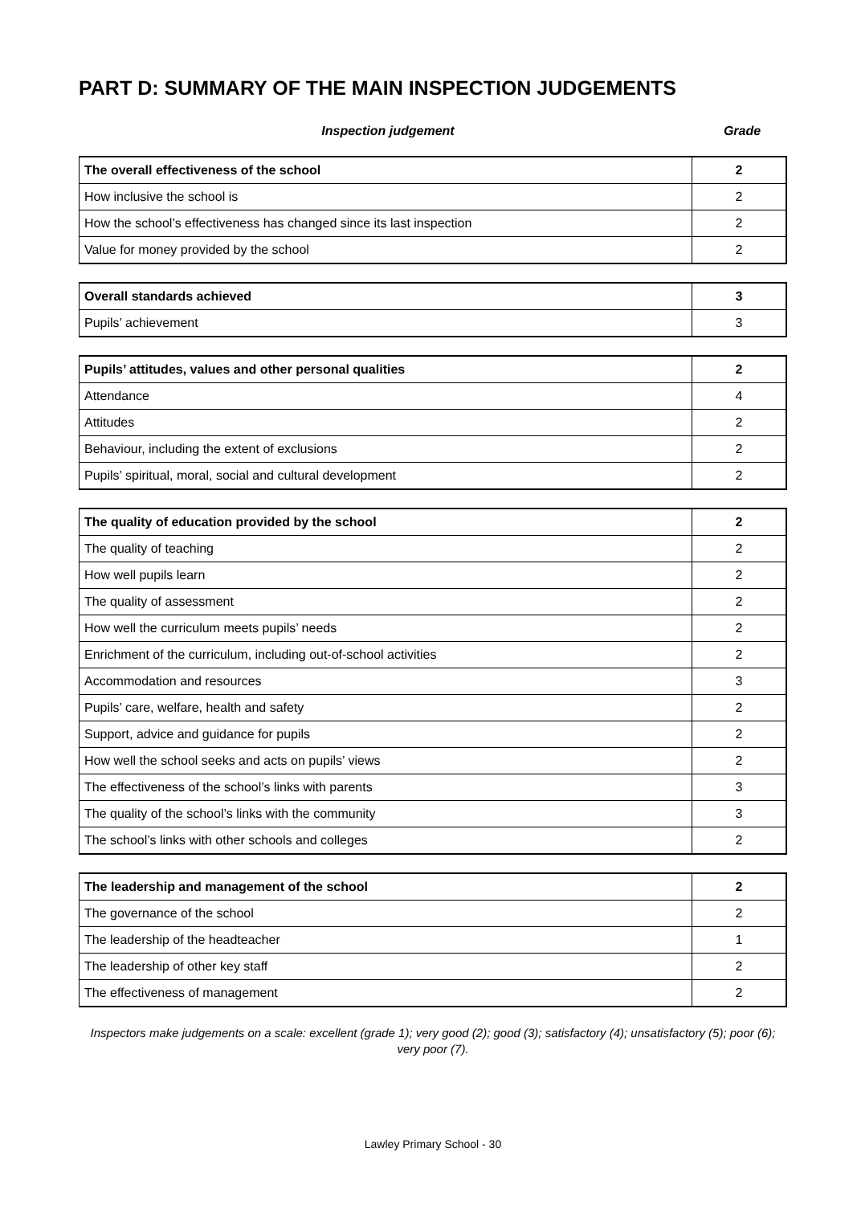PART D: SUMMARY OF THE MAIN INSPECTION JUDGEMENTS
Inspection judgement Grade
| The overall effectiveness of the school | 2 |
| How inclusive the school is | 2 |
| How the school’s effectiveness has changed since its last inspection | 2 |
| Value for money provided by the school | 2 |
| Overall standards achieved | 3 |
| Pupils’ achievement | 3 |
| Pupils’ attitudes, values and other personal qualities | 2 |
| Attendance | 4 |
| Attitudes | 2 |
| Behaviour, including the extent of exclusions | 2 |
| Pupils’ spiritual, moral, social and cultural development | 2 |
| The quality of education provided by the school | 2 |
| The quality of teaching | 2 |
| How well pupils learn | 2 |
| The quality of assessment | 2 |
| How well the curriculum meets pupils’ needs | 2 |
| Enrichment of the curriculum, including out-of-school activities | 2 |
| Accommodation and resources | 3 |
| Pupils’ care, welfare, health and safety | 2 |
| Support, advice and guidance for pupils | 2 |
| How well the school seeks and acts on pupils’ views | 2 |
| The effectiveness of the school’s links with parents | 3 |
| The quality of the school’s links with the community | 3 |
| The school’s links with other schools and colleges | 2 |
| The leadership and management of the school | 2 |
| The governance of the school | 2 |
| The leadership of the headteacher | 1 |
| The leadership of other key staff | 2 |
| The effectiveness of management | 2 |
Inspectors make judgements on a scale: excellent (grade 1); very good (2); good (3); satisfactory (4); unsatisfactory (5); poor (6); very poor (7).
Lawley Primary School - 30